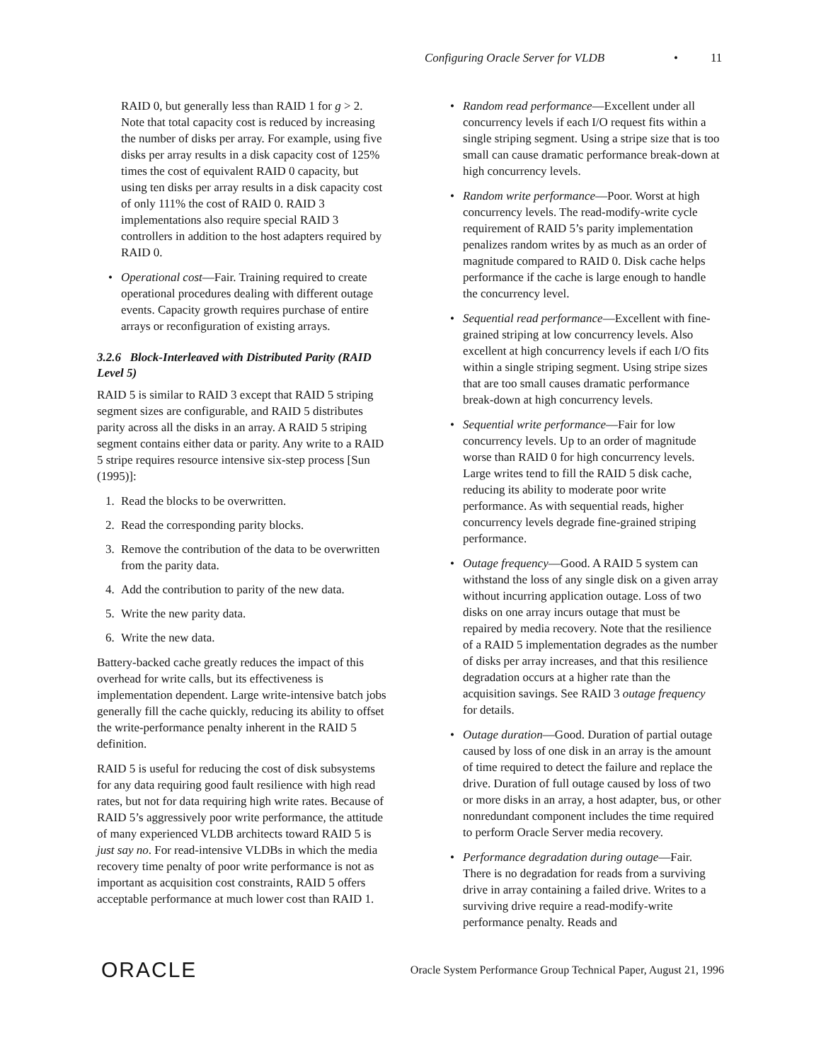Configuring Oracle Server for VLDB • 11
RAID 0, but generally less than RAID 1 for g > 2. Note that total capacity cost is reduced by increasing the number of disks per array. For example, using five disks per array results in a disk capacity cost of 125% times the cost of equivalent RAID 0 capacity, but using ten disks per array results in a disk capacity cost of only 111% the cost of RAID 0. RAID 3 implementations also require special RAID 3 controllers in addition to the host adapters required by RAID 0.
• Operational cost—Fair. Training required to create operational procedures dealing with different outage events. Capacity growth requires purchase of entire arrays or reconfiguration of existing arrays.
3.2.6 Block-Interleaved with Distributed Parity (RAID Level 5)
RAID 5 is similar to RAID 3 except that RAID 5 striping segment sizes are configurable, and RAID 5 distributes parity across all the disks in an array. A RAID 5 striping segment contains either data or parity. Any write to a RAID 5 stripe requires resource intensive six-step process [Sun (1995)]:
1. Read the blocks to be overwritten.
2. Read the corresponding parity blocks.
3. Remove the contribution of the data to be overwritten from the parity data.
4. Add the contribution to parity of the new data.
5. Write the new parity data.
6. Write the new data.
Battery-backed cache greatly reduces the impact of this overhead for write calls, but its effectiveness is implementation dependent. Large write-intensive batch jobs generally fill the cache quickly, reducing its ability to offset the write-performance penalty inherent in the RAID 5 definition.
RAID 5 is useful for reducing the cost of disk subsystems for any data requiring good fault resilience with high read rates, but not for data requiring high write rates. Because of RAID 5’s aggressively poor write performance, the attitude of many experienced VLDB architects toward RAID 5 is just say no. For read-intensive VLDBs in which the media recovery time penalty of poor write performance is not as important as acquisition cost constraints, RAID 5 offers acceptable performance at much lower cost than RAID 1.
• Random read performance—Excellent under all concurrency levels if each I/O request fits within a single striping segment. Using a stripe size that is too small can cause dramatic performance break-down at high concurrency levels.
• Random write performance—Poor. Worst at high concurrency levels. The read-modify-write cycle requirement of RAID 5’s parity implementation penalizes random writes by as much as an order of magnitude compared to RAID 0. Disk cache helps performance if the cache is large enough to handle the concurrency level.
• Sequential read performance—Excellent with fine-grained striping at low concurrency levels. Also excellent at high concurrency levels if each I/O fits within a single striping segment. Using stripe sizes that are too small causes dramatic performance break-down at high concurrency levels.
• Sequential write performance—Fair for low concurrency levels. Up to an order of magnitude worse than RAID 0 for high concurrency levels. Large writes tend to fill the RAID 5 disk cache, reducing its ability to moderate poor write performance. As with sequential reads, higher concurrency levels degrade fine-grained striping performance.
• Outage frequency—Good. A RAID 5 system can withstand the loss of any single disk on a given array without incurring application outage. Loss of two disks on one array incurs outage that must be repaired by media recovery. Note that the resilience of a RAID 5 implementation degrades as the number of disks per array increases, and that this resilience degradation occurs at a higher rate than the acquisition savings. See RAID 3 outage frequency for details.
• Outage duration—Good. Duration of partial outage caused by loss of one disk in an array is the amount of time required to detect the failure and replace the drive. Duration of full outage caused by loss of two or more disks in an array, a host adapter, bus, or other nonredundant component includes the time required to perform Oracle Server media recovery.
• Performance degradation during outage—Fair. There is no degradation for reads from a surviving drive in array containing a failed drive. Writes to a surviving drive require a read-modify-write performance penalty. Reads and
ORACLE Oracle System Performance Group Technical Paper, August 21, 1996